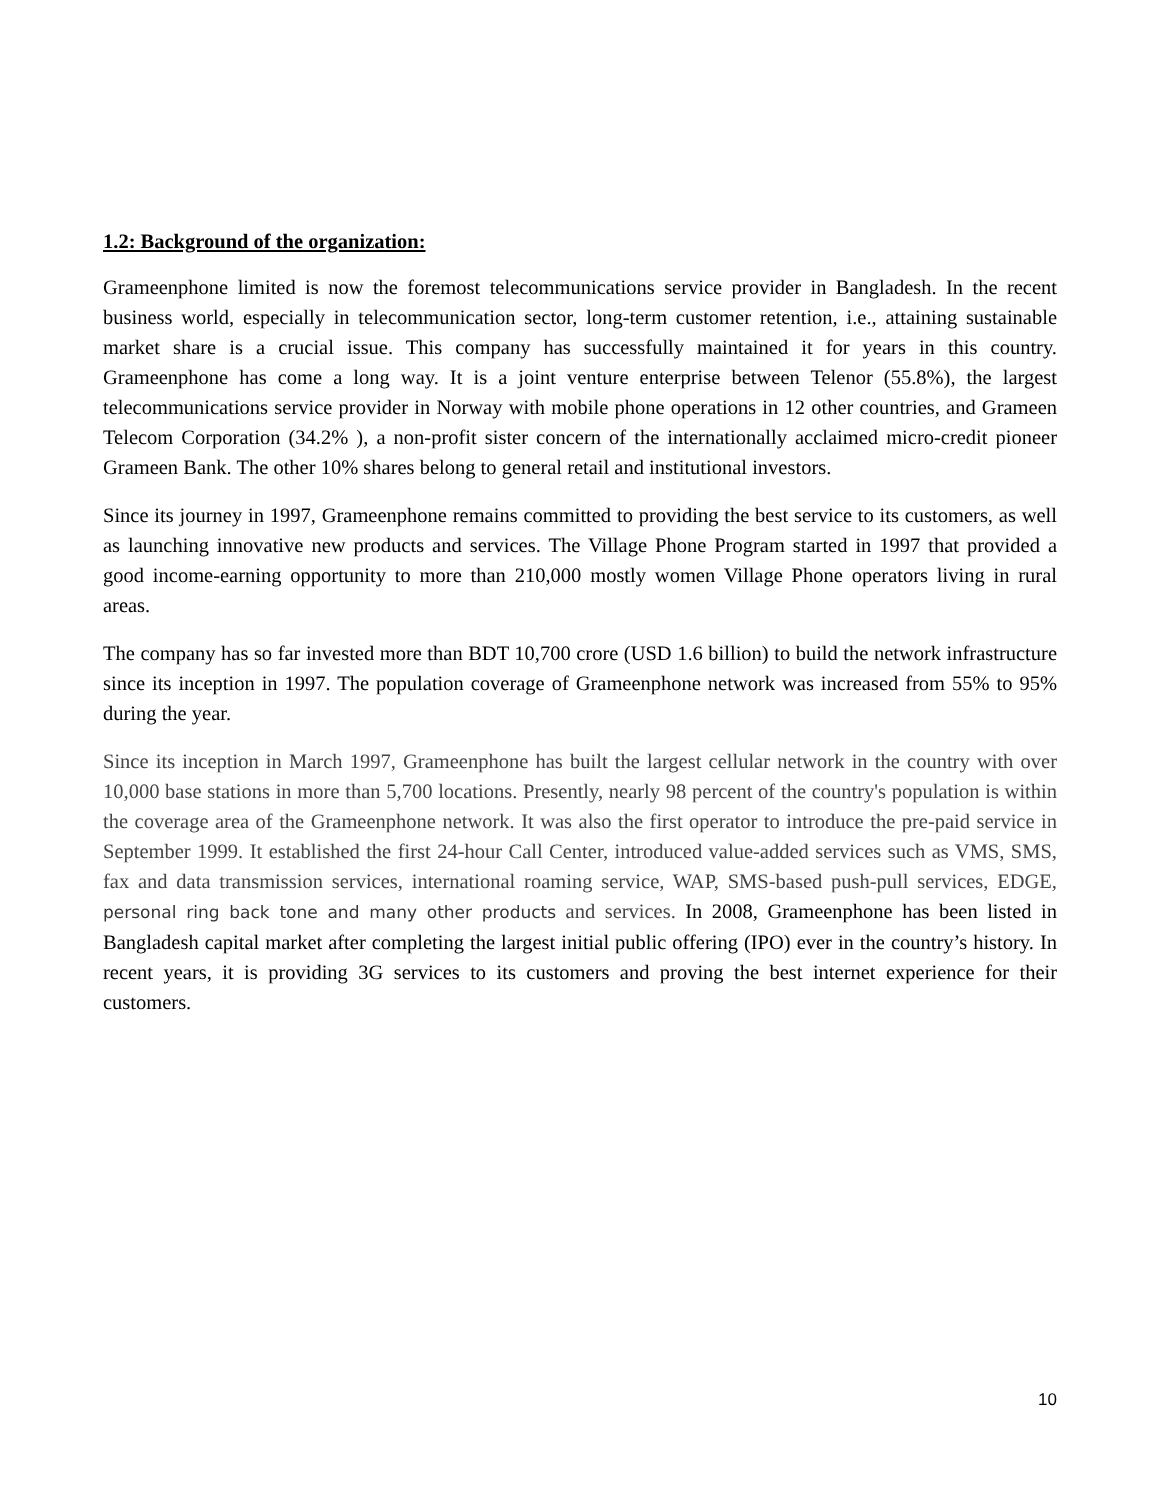1.2: Background of the organization:
Grameenphone limited is now the foremost telecommunications service provider in Bangladesh. In the recent business world, especially in telecommunication sector, long-term customer retention, i.e., attaining sustainable market share is a crucial issue. This company has successfully maintained it for years in this country. Grameenphone has come a long way. It is a joint venture enterprise between Telenor (55.8%), the largest telecommunications service provider in Norway with mobile phone operations in 12 other countries, and Grameen Telecom Corporation (34.2% ), a non-profit sister concern of the internationally acclaimed micro-credit pioneer Grameen Bank. The other 10% shares belong to general retail and institutional investors.
Since its journey in 1997, Grameenphone remains committed to providing the best service to its customers, as well as launching innovative new products and services. The Village Phone Program started in 1997 that provided a good income-earning opportunity to more than 210,000 mostly women Village Phone operators living in rural areas.
The company has so far invested more than BDT 10,700 crore (USD 1.6 billion) to build the network infrastructure since its inception in 1997. The population coverage of Grameenphone network was increased from 55% to 95% during the year.
Since its inception in March 1997, Grameenphone has built the largest cellular network in the country with over 10,000 base stations in more than 5,700 locations. Presently, nearly 98 percent of the country's population is within the coverage area of the Grameenphone network. It was also the first operator to introduce the pre-paid service in September 1999. It established the first 24-hour Call Center, introduced value-added services such as VMS, SMS, fax and data transmission services, international roaming service, WAP, SMS-based push-pull services, EDGE, personal ring back tone and many other products and services. In 2008, Grameenphone has been listed in Bangladesh capital market after completing the largest initial public offering (IPO) ever in the country’s history. In recent years, it is providing 3G services to its customers and proving the best internet experience for their customers.
10